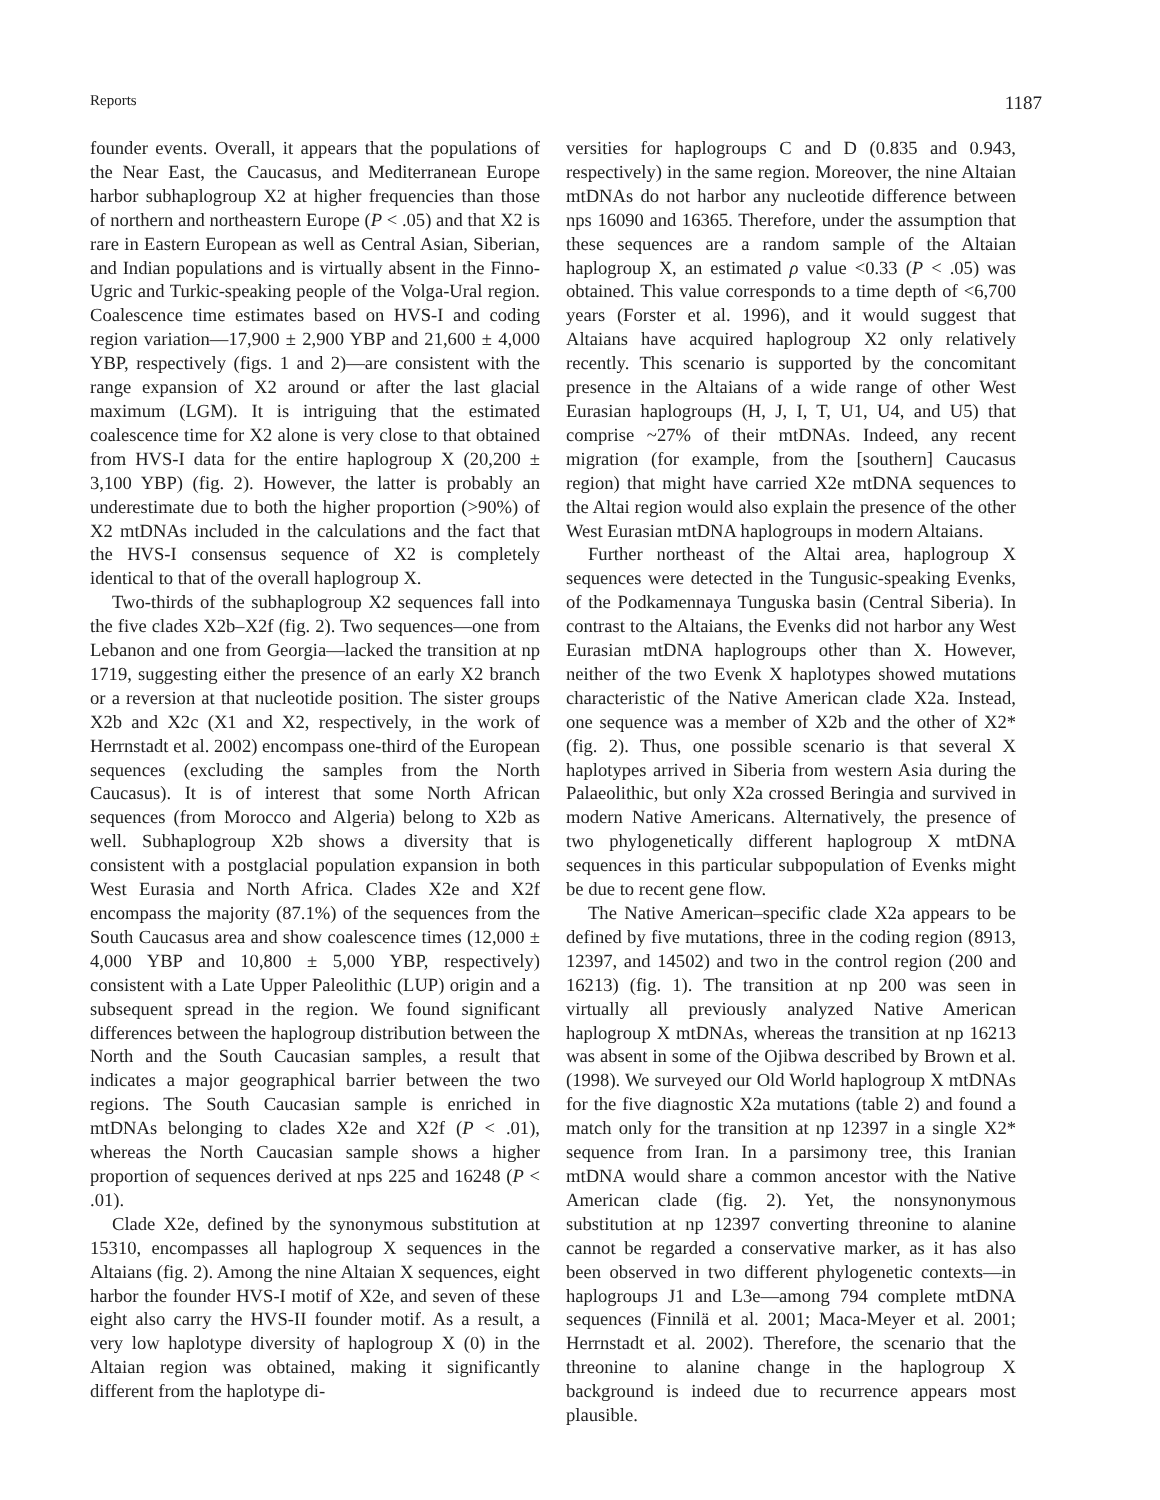Reports 1187
founder events. Overall, it appears that the populations of the Near East, the Caucasus, and Mediterranean Europe harbor subhaplogroup X2 at higher frequencies than those of northern and northeastern Europe (P < .05) and that X2 is rare in Eastern European as well as Central Asian, Siberian, and Indian populations and is virtually absent in the Finno-Ugric and Turkic-speaking people of the Volga-Ural region. Coalescence time estimates based on HVS-I and coding region variation—17,900 ± 2,900 YBP and 21,600 ± 4,000 YBP, respectively (figs. 1 and 2)—are consistent with the range expansion of X2 around or after the last glacial maximum (LGM). It is intriguing that the estimated coalescence time for X2 alone is very close to that obtained from HVS-I data for the entire haplogroup X (20,200 ± 3,100 YBP) (fig. 2). However, the latter is probably an underestimate due to both the higher proportion (>90%) of X2 mtDNAs included in the calculations and the fact that the HVS-I consensus sequence of X2 is completely identical to that of the overall haplogroup X.
Two-thirds of the subhaplogroup X2 sequences fall into the five clades X2b–X2f (fig. 2). Two sequences—one from Lebanon and one from Georgia—lacked the transition at np 1719, suggesting either the presence of an early X2 branch or a reversion at that nucleotide position. The sister groups X2b and X2c (X1 and X2, respectively, in the work of Herrnstadt et al. 2002) encompass one-third of the European sequences (excluding the samples from the North Caucasus). It is of interest that some North African sequences (from Morocco and Algeria) belong to X2b as well. Subhaplogroup X2b shows a diversity that is consistent with a postglacial population expansion in both West Eurasia and North Africa. Clades X2e and X2f encompass the majority (87.1%) of the sequences from the South Caucasus area and show coalescence times (12,000 ± 4,000 YBP and 10,800 ± 5,000 YBP, respectively) consistent with a Late Upper Paleolithic (LUP) origin and a subsequent spread in the region. We found significant differences between the haplogroup distribution between the North and the South Caucasian samples, a result that indicates a major geographical barrier between the two regions. The South Caucasian sample is enriched in mtDNAs belonging to clades X2e and X2f (P < .01), whereas the North Caucasian sample shows a higher proportion of sequences derived at nps 225 and 16248 (P < .01).
Clade X2e, defined by the synonymous substitution at 15310, encompasses all haplogroup X sequences in the Altaians (fig. 2). Among the nine Altaian X sequences, eight harbor the founder HVS-I motif of X2e, and seven of these eight also carry the HVS-II founder motif. As a result, a very low haplotype diversity of haplogroup X (0) in the Altaian region was obtained, making it significantly different from the haplotype di-
versities for haplogroups C and D (0.835 and 0.943, respectively) in the same region. Moreover, the nine Altaian mtDNAs do not harbor any nucleotide difference between nps 16090 and 16365. Therefore, under the assumption that these sequences are a random sample of the Altaian haplogroup X, an estimated ρ value <0.33 (P < .05) was obtained. This value corresponds to a time depth of <6,700 years (Forster et al. 1996), and it would suggest that Altaians have acquired haplogroup X2 only relatively recently. This scenario is supported by the concomitant presence in the Altaians of a wide range of other West Eurasian haplogroups (H, J, I, T, U1, U4, and U5) that comprise ~27% of their mtDNAs. Indeed, any recent migration (for example, from the [southern] Caucasus region) that might have carried X2e mtDNA sequences to the Altai region would also explain the presence of the other West Eurasian mtDNA haplogroups in modern Altaians.
Further northeast of the Altai area, haplogroup X sequences were detected in the Tungusic-speaking Evenks, of the Podkamennaya Tunguska basin (Central Siberia). In contrast to the Altaians, the Evenks did not harbor any West Eurasian mtDNA haplogroups other than X. However, neither of the two Evenk X haplotypes showed mutations characteristic of the Native American clade X2a. Instead, one sequence was a member of X2b and the other of X2* (fig. 2). Thus, one possible scenario is that several X haplotypes arrived in Siberia from western Asia during the Palaeolithic, but only X2a crossed Beringia and survived in modern Native Americans. Alternatively, the presence of two phylogenetically different haplogroup X mtDNA sequences in this particular subpopulation of Evenks might be due to recent gene flow.
The Native American–specific clade X2a appears to be defined by five mutations, three in the coding region (8913, 12397, and 14502) and two in the control region (200 and 16213) (fig. 1). The transition at np 200 was seen in virtually all previously analyzed Native American haplogroup X mtDNAs, whereas the transition at np 16213 was absent in some of the Ojibwa described by Brown et al. (1998). We surveyed our Old World haplogroup X mtDNAs for the five diagnostic X2a mutations (table 2) and found a match only for the transition at np 12397 in a single X2* sequence from Iran. In a parsimony tree, this Iranian mtDNA would share a common ancestor with the Native American clade (fig. 2). Yet, the nonsynonymous substitution at np 12397 converting threonine to alanine cannot be regarded a conservative marker, as it has also been observed in two different phylogenetic contexts—in haplogroups J1 and L3e—among 794 complete mtDNA sequences (Finnilä et al. 2001; Maca-Meyer et al. 2001; Herrnstadt et al. 2002). Therefore, the scenario that the threonine to alanine change in the haplogroup X background is indeed due to recurrence appears most plausible.